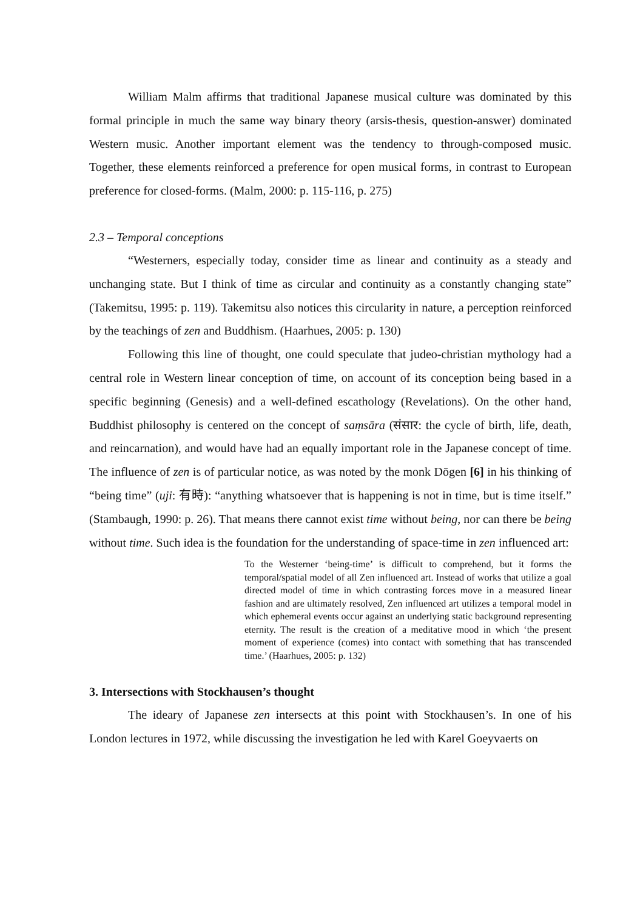William Malm affirms that traditional Japanese musical culture was dominated by this formal principle in much the same way binary theory (arsis-thesis, question-answer) dominated Western music. Another important element was the tendency to through-composed music. Together, these elements reinforced a preference for open musical forms, in contrast to European preference for closed-forms. (Malm, 2000: p. 115-116, p. 275)
2.3 – Temporal conceptions
“Westerners, especially today, consider time as linear and continuity as a steady and unchanging state. But I think of time as circular and continuity as a constantly changing state” (Takemitsu, 1995: p. 119). Takemitsu also notices this circularity in nature, a perception reinforced by the teachings of zen and Buddhism. (Haarhues, 2005: p. 130)
Following this line of thought, one could speculate that judeo-christian mythology had a central role in Western linear conception of time, on account of its conception being based in a specific beginning (Genesis) and a well-defined escathology (Revelations). On the other hand, Buddhist philosophy is centered on the concept of saṃsāra (संसार: the cycle of birth, life, death, and reincarnation), and would have had an equally important role in the Japanese concept of time. The influence of zen is of particular notice, as was noted by the monk Dōgen [6] in his thinking of “being time” (uji: 有時): “anything whatsoever that is happening is not in time, but is time itself.” (Stambaugh, 1990: p. 26). That means there cannot exist time without being, nor can there be being without time. Such idea is the foundation for the understanding of space-time in zen influenced art:
To the Westerner ‘being-time’ is difficult to comprehend, but it forms the temporal/spatial model of all Zen influenced art. Instead of works that utilize a goal directed model of time in which contrasting forces move in a measured linear fashion and are ultimately resolved, Zen influenced art utilizes a temporal model in which ephemeral events occur against an underlying static background representing eternity. The result is the creation of a meditative mood in which ‘the present moment of experience (comes) into contact with something that has transcended time.’ (Haarhues, 2005: p. 132)
3. Intersections with Stockhausen’s thought
The ideary of Japanese zen intersects at this point with Stockhausen’s. In one of his London lectures in 1972, while discussing the investigation he led with Karel Goeyvaerts on